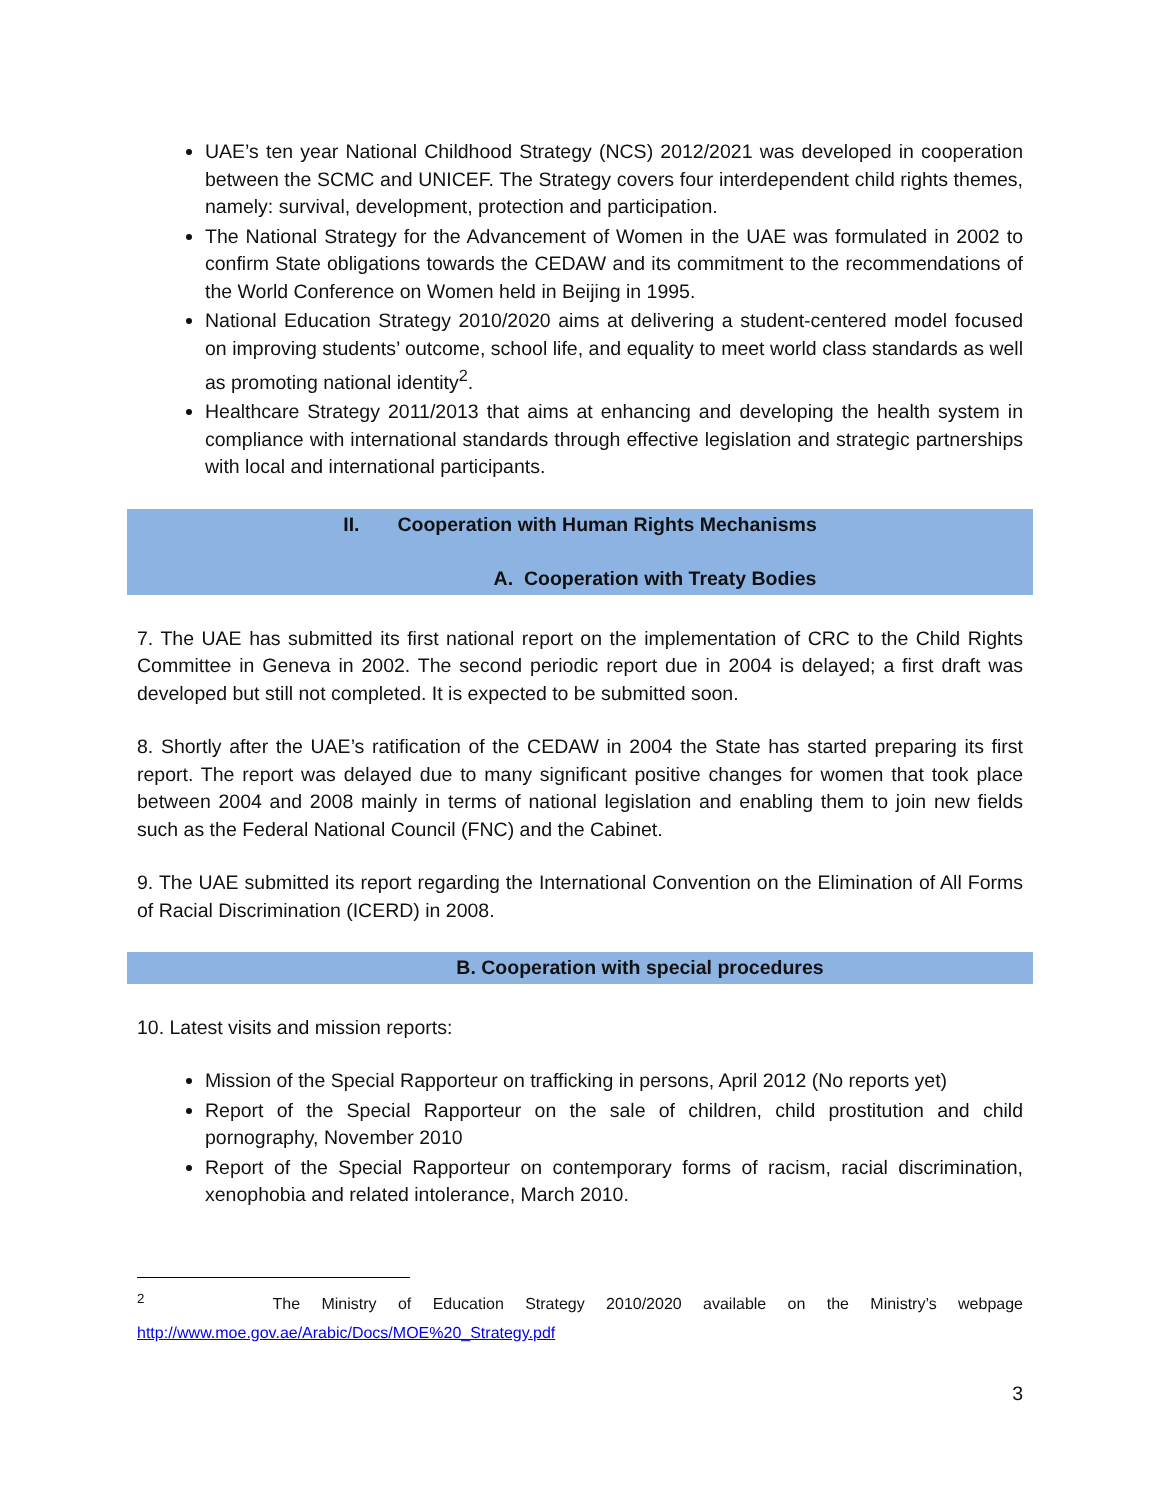UAE’s ten year National Childhood Strategy (NCS) 2012/2021 was developed in cooperation between the SCMC and UNICEF. The Strategy covers four interdependent child rights themes, namely: survival, development, protection and participation.
The National Strategy for the Advancement of Women in the UAE was formulated in 2002 to confirm State obligations towards the CEDAW and its commitment to the recommendations of the World Conference on Women held in Beijing in 1995.
National Education Strategy 2010/2020 aims at delivering a student-centered model focused on improving students’ outcome, school life, and equality to meet world class standards as well as promoting national identity<sup>2</sup>.
Healthcare Strategy 2011/2013 that aims at enhancing and developing the health system in compliance with international standards through effective legislation and strategic partnerships with local and international participants.
II. Cooperation with Human Rights Mechanisms
A. Cooperation with Treaty Bodies
7. The UAE has submitted its first national report on the implementation of CRC to the Child Rights Committee in Geneva in 2002. The second periodic report due in 2004 is delayed; a first draft was developed but still not completed. It is expected to be submitted soon.
8. Shortly after the UAE’s ratification of the CEDAW in 2004 the State has started preparing its first report. The report was delayed due to many significant positive changes for women that took place between 2004 and 2008 mainly in terms of national legislation and enabling them to join new fields such as the Federal National Council (FNC) and the Cabinet.
9. The UAE submitted its report regarding the International Convention on the Elimination of All Forms of Racial Discrimination (ICERD) in 2008.
B. Cooperation with special procedures
10. Latest visits and mission reports:
Mission of the Special Rapporteur on trafficking in persons, April 2012 (No reports yet)
Report of the Special Rapporteur on the sale of children, child prostitution and child pornography, November 2010
Report of the Special Rapporteur on contemporary forms of racism, racial discrimination, xenophobia and related intolerance, March 2010.
<sup>2</sup> The Ministry of Education Strategy 2010/2020 available on the Ministry’s webpage http://www.moe.gov.ae/Arabic/Docs/MOE%20_Strategy.pdf
3